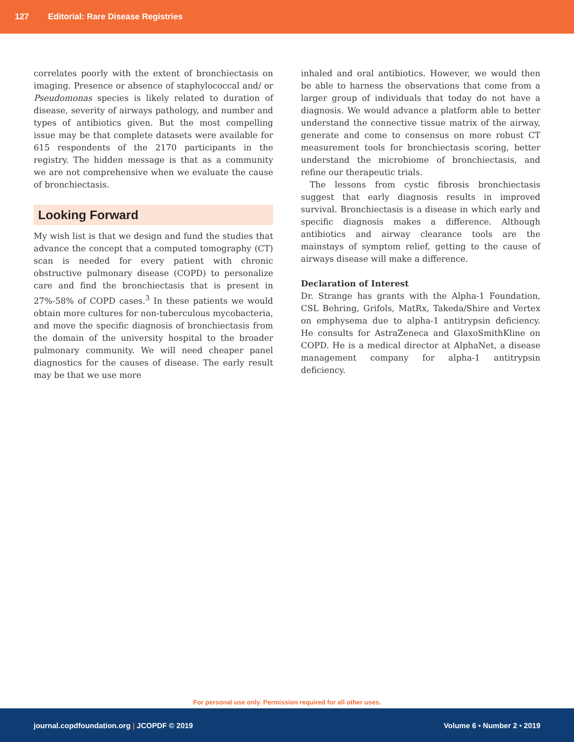127 Editorial: Rare Disease Registries
correlates poorly with the extent of bronchiectasis on imaging. Presence or absence of staphylococcal and/ or Pseudomonas species is likely related to duration of disease, severity of airways pathology, and number and types of antibiotics given. But the most compelling issue may be that complete datasets were available for 615 respondents of the 2170 participants in the registry. The hidden message is that as a community we are not comprehensive when we evaluate the cause of bronchiectasis.
Looking Forward
My wish list is that we design and fund the studies that advance the concept that a computed tomography (CT) scan is needed for every patient with chronic obstructive pulmonary disease (COPD) to personalize care and find the bronchiectasis that is present in 27%-58% of COPD cases.<sup>3</sup> In these patients we would obtain more cultures for non-tuberculous mycobacteria, and move the specific diagnosis of bronchiectasis from the domain of the university hospital to the broader pulmonary community. We will need cheaper panel diagnostics for the causes of disease. The early result may be that we use more
inhaled and oral antibiotics. However, we would then be able to harness the observations that come from a larger group of individuals that today do not have a diagnosis. We would advance a platform able to better understand the connective tissue matrix of the airway, generate and come to consensus on more robust CT measurement tools for bronchiectasis scoring, better understand the microbiome of bronchiectasis, and refine our therapeutic trials.
The lessons from cystic fibrosis bronchiectasis suggest that early diagnosis results in improved survival. Bronchiectasis is a disease in which early and specific diagnosis makes a difference. Although antibiotics and airway clearance tools are the mainstays of symptom relief, getting to the cause of airways disease will make a difference.
Declaration of Interest
Dr. Strange has grants with the Alpha-1 Foundation, CSL Behring, Grifols, MatRx, Takeda/Shire and Vertex on emphysema due to alpha-1 antitrypsin deficiency. He consults for AstraZeneca and GlaxoSmithKline on COPD. He is a medical director at AlphaNet, a disease management company for alpha-1 antitrypsin deficiency.
For personal use only. Permission required for all other uses.
journal.copdfoundation.org | JCOPDF © 2019 Volume 6 • Number 2 • 2019